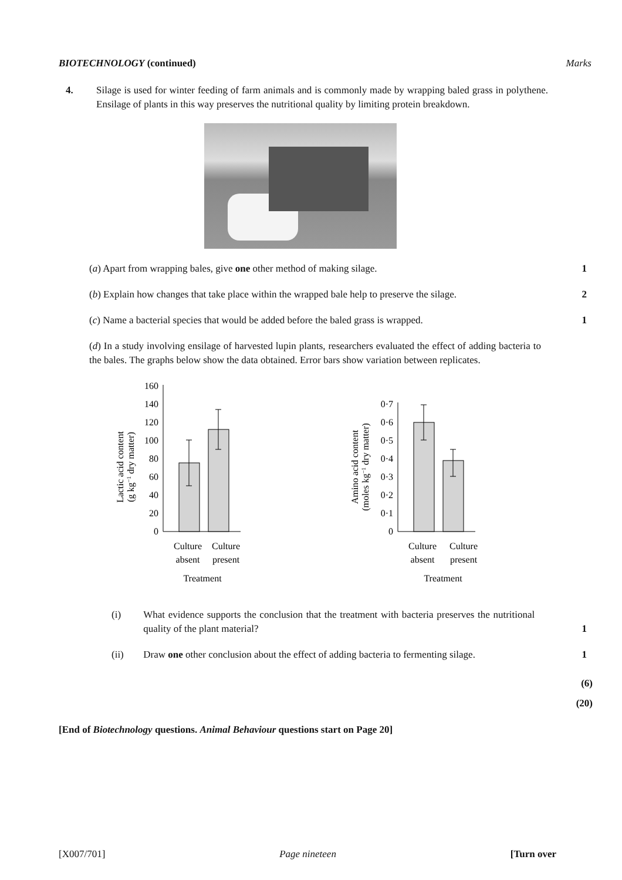BIOTECHNOLOGY (continued) Marks
4. Silage is used for winter feeding of farm animals and is commonly made by wrapping baled grass in polythene. Ensilage of plants in this way preserves the nutritional quality by limiting protein breakdown.
(a) Apart from wrapping bales, give one other method of making silage. 1
(b) Explain how changes that take place within the wrapped bale help to preserve the silage.
2
(c) Name a bacterial species that would be added before the baled grass is wrapped.
1
(d) In a study involving ensilage of harvested lupin plants, researchers evaluated the effect of adding bacteria to the bales. The graphs below show the data obtained. Error bars show variation between replicates.
Lactic acid content
(g kg−1 dry matter)
0
20
40
60
80
100
120
140
160
Culture
absent
Culture
present
Treatment
Amino acid content
(moles kg−1 dry matter)
0
0·1
0·2
0·3
0·4
0·5
0·6
0·7
Culture
absent
Culture
present
Treatment
(i) What evidence supports the conclusion that the treatment with bacteria preserves the nutritional quality of the plant material?
1
(ii) Draw one other conclusion about the effect of adding bacteria to fermenting silage.
1
(6)
(20)
[End of Biotechnology questions. Animal Behaviour questions start on Page 20]
[X007/701] Page nineteen [Turn over